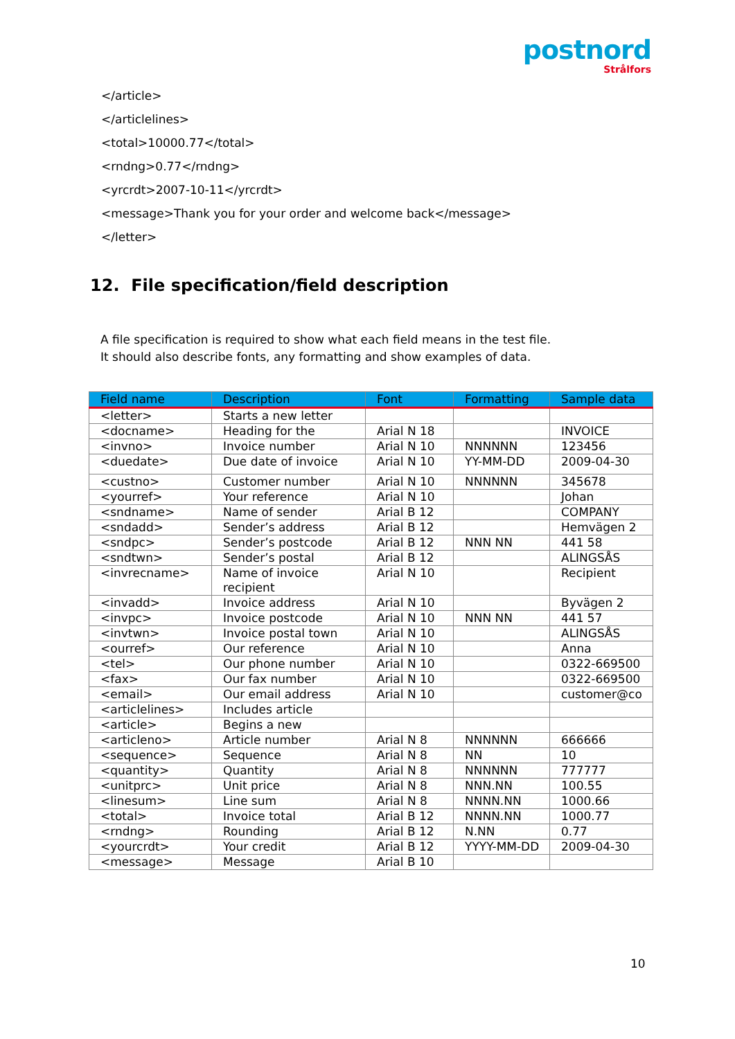postnord
Strålfors
</article>
</articlelines>
<total>10000.77</total>
<rndng>0.77</rndng>
<yrcrdt>2007-10-11</yrcrdt>
<message>Thank you for your order and welcome back</message>
</letter>
12. File specification/field description
A file specification is required to show what each field means in the test file. It should also describe fonts, any formatting and show examples of data.
| Field name | Description | Font | Formatting | Sample data |
| --- | --- | --- | --- | --- |
| <letter> | Starts a new letter | | | |
| <docname> | Heading for the | Arial N 18 | | INVOICE |
| <invno> | Invoice number | Arial N 10 | NNNNNN | 123456 |
| <duedate> | Due date of invoice | Arial N 10 | YY-MM-DD | 2009-04-30 |
| <custno> | Customer number | Arial N 10 | NNNNNN | 345678 |
| <yourref> | Your reference | Arial N 10 | | Johan |
| <sndname> | Name of sender | Arial B 12 | | COMPANY |
| <sndadd> | Sender’s address | Arial B 12 | | Hemvägen 2 |
| <sndpc> | Sender’s postcode | Arial B 12 | NNN NN | 441 58 |
| <sndtwn> | Sender’s postal | Arial B 12 | | ALINGSÅS |
| <invrecname> | Name of invoice recipient | Arial N 10 | | Recipient |
| <invadd> | Invoice address | Arial N 10 | | Byvägen 2 |
| <invpc> | Invoice postcode | Arial N 10 | NNN NN | 441 57 |
| <invtwn> | Invoice postal town | Arial N 10 | | ALINGSÅS |
| <ourref> | Our reference | Arial N 10 | | Anna |
| <tel> | Our phone number | Arial N 10 | | 0322-669500 |
| <fax> | Our fax number | Arial N 10 | | 0322-669500 |
| <email> | Our email address | Arial N 10 | | customer@co |
| <articlelines> | Includes article | | | |
| <article> | Begins a new | | | |
| <articleno> | Article number | Arial N 8 | NNNNNN | 666666 |
| <sequence> | Sequence | Arial N 8 | NN | 10 |
| <quantity> | Quantity | Arial N 8 | NNNNNN | 777777 |
| <unitprc> | Unit price | Arial N 8 | NNN.NN | 100.55 |
| <linesum> | Line sum | Arial N 8 | NNNN.NN | 1000.66 |
| <total> | Invoice total | Arial B 12 | NNNN.NN | 1000.77 |
| <rndng> | Rounding | Arial B 12 | N.NN | 0.77 |
| <yourcrdt> | Your credit | Arial B 12 | YYYY-MM-DD | 2009-04-30 |
| <message> | Message | Arial B 10 | | |
10